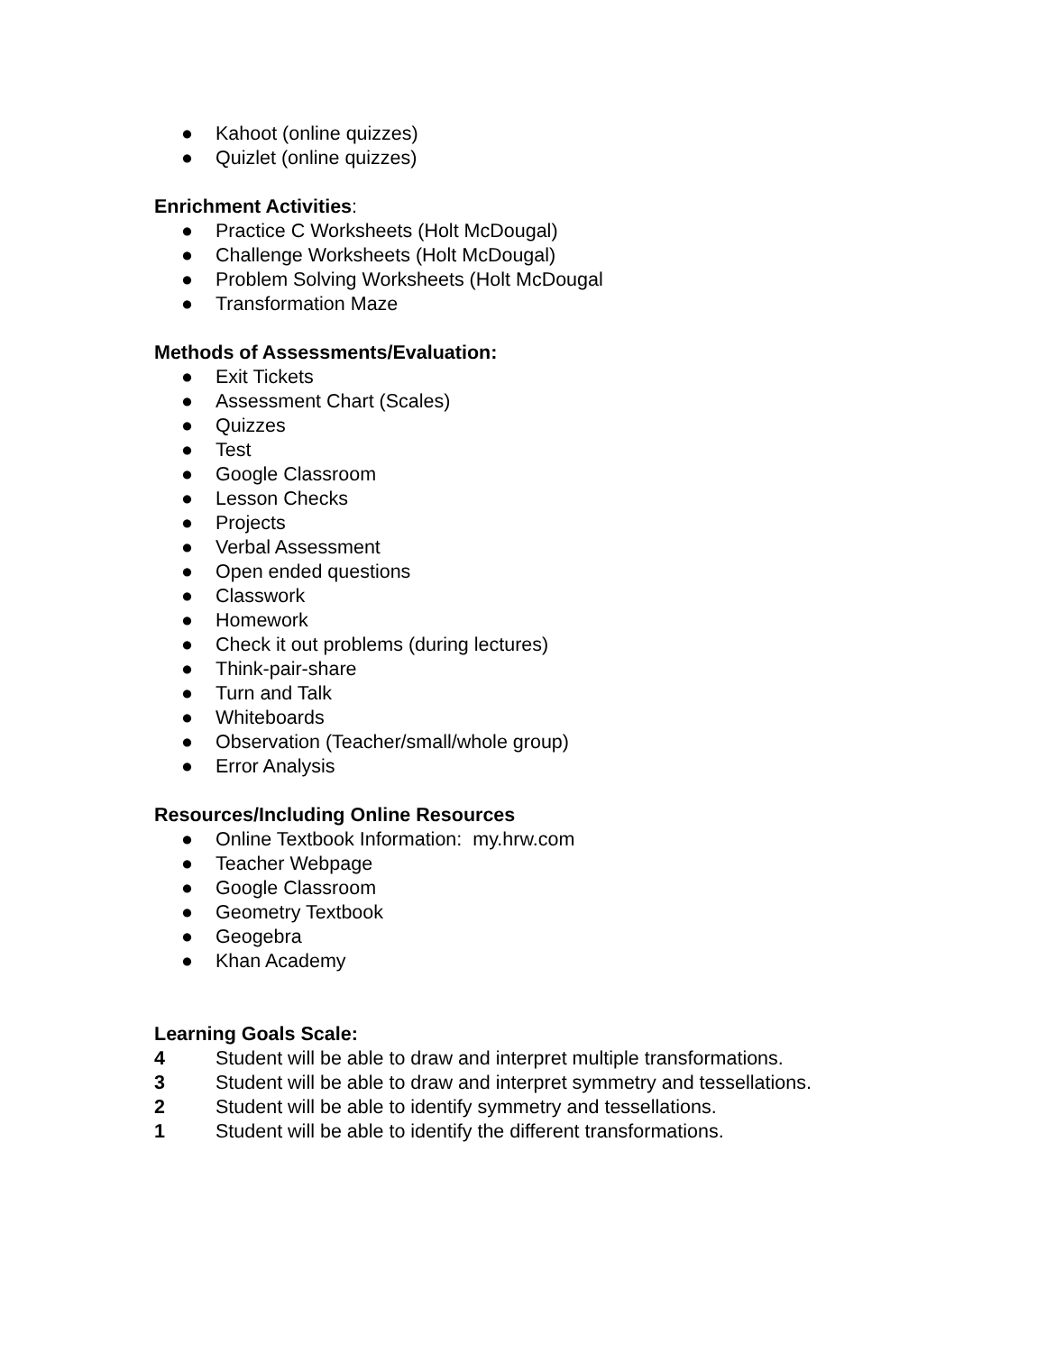● Kahoot (online quizzes)
● Quizlet (online quizzes)
Enrichment Activities:
● Practice C Worksheets (Holt McDougal)
● Challenge Worksheets (Holt McDougal)
● Problem Solving Worksheets (Holt McDougal
● Transformation Maze
Methods of Assessments/Evaluation:
● Exit Tickets
● Assessment Chart (Scales)
● Quizzes
● Test
● Google Classroom
● Lesson Checks
● Projects
● Verbal Assessment
● Open ended questions
● Classwork
● Homework
● Check it out problems (during lectures)
● Think-pair-share
● Turn and Talk
● Whiteboards
● Observation (Teacher/small/whole group)
● Error Analysis
Resources/Including Online Resources
● Online Textbook Information: my.hrw.com
● Teacher Webpage
● Google Classroom
● Geometry Textbook
● Geogebra
● Khan Academy
Learning Goals Scale:
4 Student will be able to draw and interpret multiple transformations.
3 Student will be able to draw and interpret symmetry and tessellations.
2 Student will be able to identify symmetry and tessellations.
1 Student will be able to identify the different transformations.